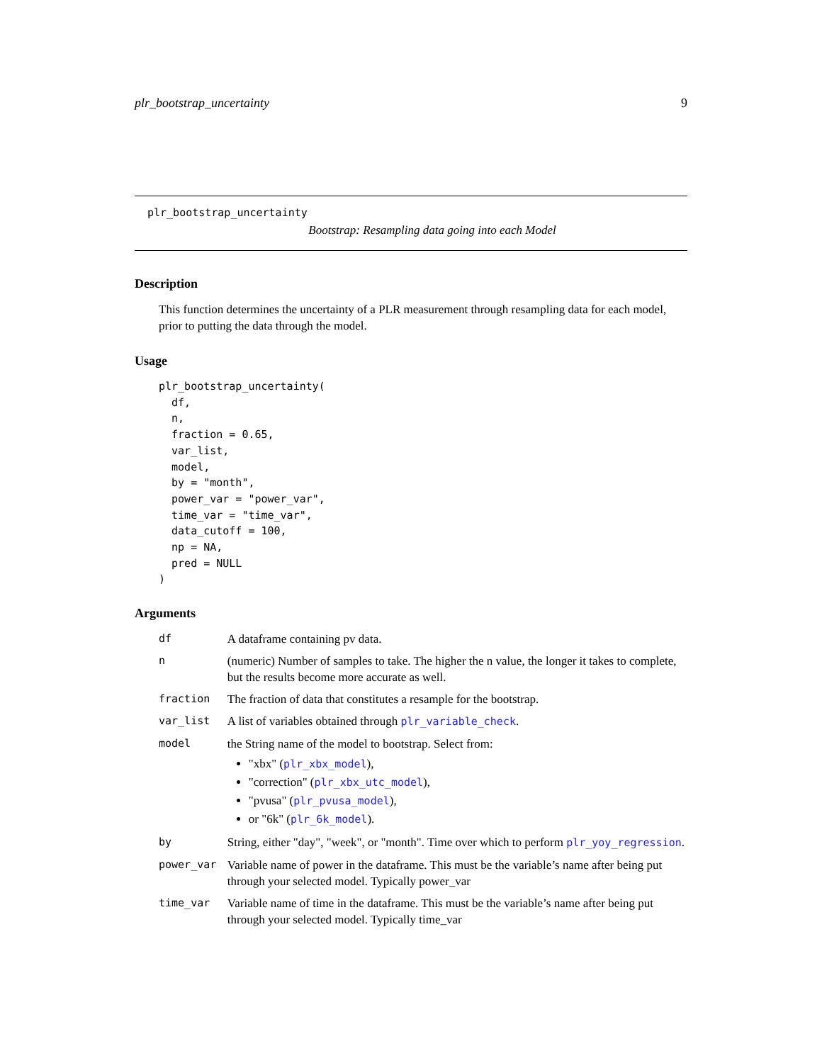plr_bootstrap_uncertainty 9
plr_bootstrap_uncertainty
Bootstrap: Resampling data going into each Model
Description
This function determines the uncertainty of a PLR measurement through resampling data for each model, prior to putting the data through the model.
Usage
plr_bootstrap_uncertainty(
  df,
  n,
  fraction = 0.65,
  var_list,
  model,
  by = "month",
  power_var = "power_var",
  time_var = "time_var",
  data_cutoff = 100,
  np = NA,
  pred = NULL
)
Arguments
| df | A dataframe containing pv data. |
| n | (numeric) Number of samples to take. The higher the n value, the longer it takes to complete, but the results become more accurate as well. |
| fraction | The fraction of data that constitutes a resample for the bootstrap. |
| var_list | A list of variables obtained through plr_variable_check . |
| model | the String name of the model to bootstrap. Select from: "xbx" ( plr_xbx_model ), "correction" ( plr_xbx_utc_model ), "pvusa" ( plr_pvusa_model ), or "6k" ( plr_6k_model ). |
| by | String, either "day", "week", or "month". Time over which to perform plr_yoy_regression . |
| power_var | Variable name of power in the dataframe. This must be the variable’s name after being put through your selected model. Typically power_var |
| time_var | Variable name of time in the dataframe. This must be the variable’s name after being put through your selected model. Typically time_var |